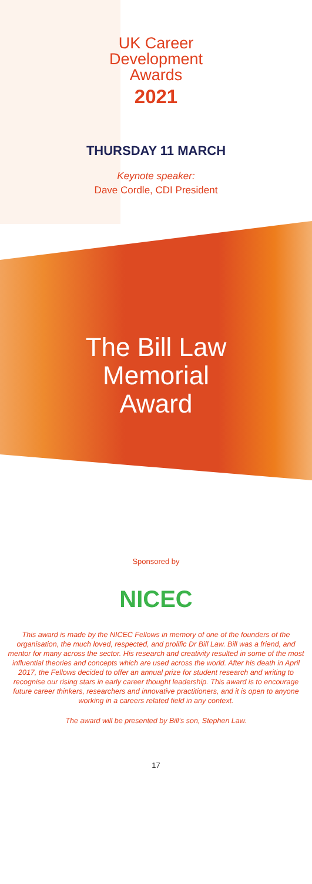UK Career
Development
Awards
2021
THURSDAY 11 MARCH
Keynote speaker:
Dave Cordle, CDI President
The Bill Law
Memorial
Award
Sponsored by
NICEC
This award is made by the NICEC Fellows in memory of one of the founders of the organisation, the much loved, respected, and prolific Dr Bill Law. Bill was a friend, and mentor for many across the sector. His research and creativity resulted in some of the most influential theories and concepts which are used across the world. After his death in April 2017, the Fellows decided to offer an annual prize for student research and writing to recognise our rising stars in early career thought leadership. This award is to encourage future career thinkers, researchers and innovative practitioners, and it is open to anyone working in a careers related field in any context.
The award will be presented by Bill's son, Stephen Law.
17